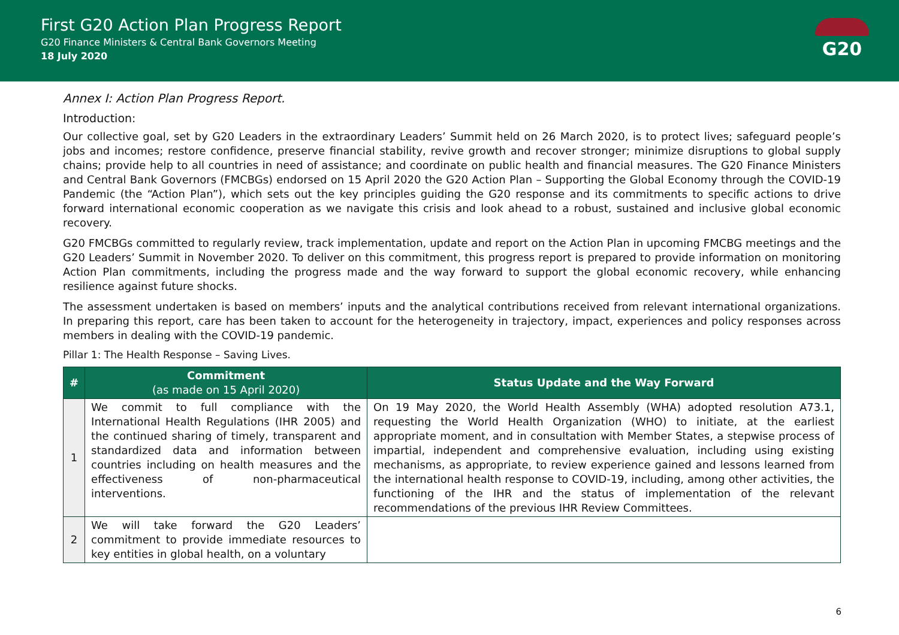First G20 Action Plan Progress Report
G20 Finance Ministers & Central Bank Governors Meeting
18 July 2020
G20
Annex I: Action Plan Progress Report.
Introduction:
Our collective goal, set by G20 Leaders in the extraordinary Leaders’ Summit held on 26 March 2020, is to protect lives; safeguard people’s jobs and incomes; restore confidence, preserve financial stability, revive growth and recover stronger; minimize disruptions to global supply chains; provide help to all countries in need of assistance; and coordinate on public health and financial measures. The G20 Finance Ministers and Central Bank Governors (FMCBGs) endorsed on 15 April 2020 the G20 Action Plan – Supporting the Global Economy through the COVID-19 Pandemic (the “Action Plan”), which sets out the key principles guiding the G20 response and its commitments to specific actions to drive forward international economic cooperation as we navigate this crisis and look ahead to a robust, sustained and inclusive global economic recovery.
G20 FMCBGs committed to regularly review, track implementation, update and report on the Action Plan in upcoming FMCBG meetings and the G20 Leaders’ Summit in November 2020. To deliver on this commitment, this progress report is prepared to provide information on monitoring Action Plan commitments, including the progress made and the way forward to support the global economic recovery, while enhancing resilience against future shocks.
The assessment undertaken is based on members’ inputs and the analytical contributions received from relevant international organizations. In preparing this report, care has been taken to account for the heterogeneity in trajectory, impact, experiences and policy responses across members in dealing with the COVID-19 pandemic.
Pillar 1: The Health Response – Saving Lives.
| # | Commitment (as made on 15 April 2020) | Status Update and the Way Forward |
| --- | --- | --- |
| 1 | We commit to full compliance with the International Health Regulations (IHR 2005) and the continued sharing of timely, transparent and standardized data and information between countries including on health measures and the effectiveness of non-pharmaceutical interventions. | On 19 May 2020, the World Health Assembly (WHA) adopted resolution A73.1, requesting the World Health Organization (WHO) to initiate, at the earliest appropriate moment, and in consultation with Member States, a stepwise process of impartial, independent and comprehensive evaluation, including using existing mechanisms, as appropriate, to review experience gained and lessons learned from the international health response to COVID-19, including, among other activities, the functioning of the IHR and the status of implementation of the relevant recommendations of the previous IHR Review Committees. |
| 2 | We will take forward the G20 Leaders’ commitment to provide immediate resources to key entities in global health, on a voluntary | |
6